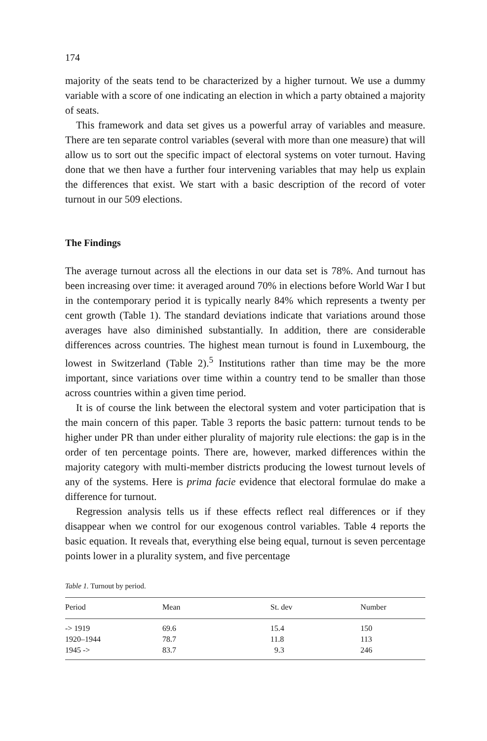174
majority of the seats tend to be characterized by a higher turnout. We use a dummy variable with a score of one indicating an election in which a party obtained a majority of seats.
This framework and data set gives us a powerful array of variables and measure. There are ten separate control variables (several with more than one measure) that will allow us to sort out the specific impact of electoral systems on voter turnout. Having done that we then have a further four intervening variables that may help us explain the differences that exist. We start with a basic description of the record of voter turnout in our 509 elections.
The Findings
The average turnout across all the elections in our data set is 78%. And turnout has been increasing over time: it averaged around 70% in elections before World War I but in the contemporary period it is typically nearly 84% which represents a twenty per cent growth (Table 1). The standard deviations indicate that variations around those averages have also diminished substantially. In addition, there are considerable differences across countries. The highest mean turnout is found in Luxembourg, the lowest in Switzerland (Table 2).<sup>5</sup> Institutions rather than time may be the more important, since variations over time within a country tend to be smaller than those across countries within a given time period.
It is of course the link between the electoral system and voter participation that is the main concern of this paper. Table 3 reports the basic pattern: turnout tends to be higher under PR than under either plurality of majority rule elections: the gap is in the order of ten percentage points. There are, however, marked differences within the majority category with multi-member districts producing the lowest turnout levels of any of the systems. Here is prima facie evidence that electoral formulae do make a difference for turnout.
Regression analysis tells us if these effects reflect real differences or if they disappear when we control for our exogenous control variables. Table 4 reports the basic equation. It reveals that, everything else being equal, turnout is seven percentage points lower in a plurality system, and five percentage
Table 1. Turnout by period.
| Period | Mean | St. dev | Number |
| --- | --- | --- | --- |
| -> 1919 | 69.6 | 15.4 | 150 |
| 1920–1944 | 78.7 | 11.8 | 113 |
| 1945 -> | 83.7 | 9.3 | 246 |